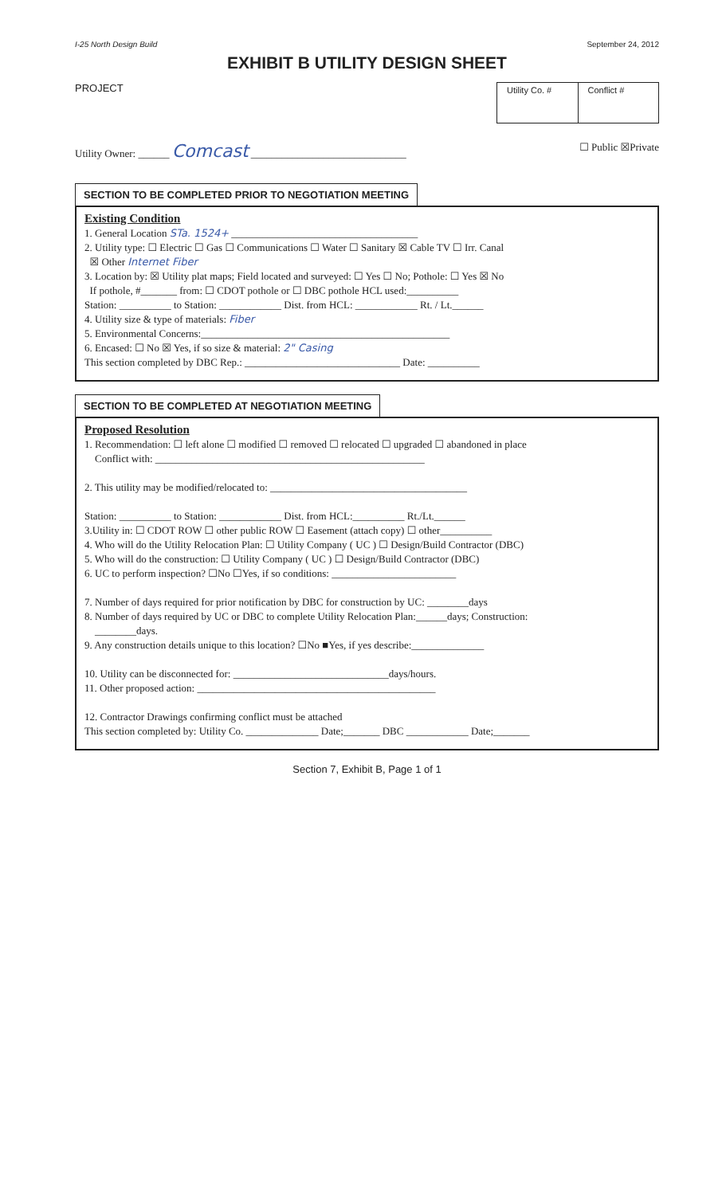I-25 North Design Build September 24, 2012
EXHIBIT B UTILITY DESIGN SHEET
PROJECT
Utility Co. # Conflict #
Utility Owner: ______ Comcast ______________________________ ☐ Public ☒Private
SECTION TO BE COMPLETED PRIOR TO NEGOTIATION MEETING
Existing Condition
1. General Location STa. 1524+ ____________________________________
2. Utility type: ☐ Electric ☐ Gas ☐ Communications ☐ Water ☐ Sanitary ☒ Cable TV ☐ Irr. Canal
☒ Other Internet Fiber
3. Location by: ☒ Utility plat maps; Field located and surveyed: ☐ Yes ☐ No; Pothole: ☐ Yes ☒ No
If pothole, #_______ from: ☐ CDOT pothole or ☐ DBC pothole HCL used:__________
Station: __________ to Station: ____________ Dist. from HCL: ____________ Rt. / Lt.______
4. Utility size & type of materials: Fiber
5. Environmental Concerns:________________________________________________
6. Encased: ☐ No ☒ Yes, if so size & material: 2" Casing
This section completed by DBC Rep.: ______________________________ Date: __________
SECTION TO BE COMPLETED AT NEGOTIATION MEETING
Proposed Resolution
1. Recommendation: ☐ left alone ☐ modified ☐ removed ☐ relocated ☐ upgraded ☐ abandoned in place
Conflict with: ____________________________________________________
2. This utility may be modified/relocated to: ______________________________________
Station: __________ to Station: ____________ Dist. from HCL:__________ Rt./Lt.______
3.Utility in: ☐ CDOT ROW ☐ other public ROW ☐ Easement (attach copy) ☐ other__________
4. Who will do the Utility Relocation Plan: ☐ Utility Company ( UC ) ☐ Design/Build Contractor (DBC)
5. Who will do the construction: ☐ Utility Company ( UC ) ☐ Design/Build Contractor (DBC)
6. UC to perform inspection? ☐No ☐Yes, if so conditions: ________________________
7. Number of days required for prior notification by DBC for construction by UC: ________days
8. Number of days required by UC or DBC to complete Utility Relocation Plan:______days; Construction:
________days.
9. Any construction details unique to this location? ☐No ■Yes, if yes describe:______________
10. Utility can be disconnected for: ______________________________days/hours.
11. Other proposed action: ______________________________________________
12. Contractor Drawings confirming conflict must be attached
This section completed by: Utility Co. ______________ Date;_______ DBC ____________ Date;_______
Section 7, Exhibit B, Page 1 of 1